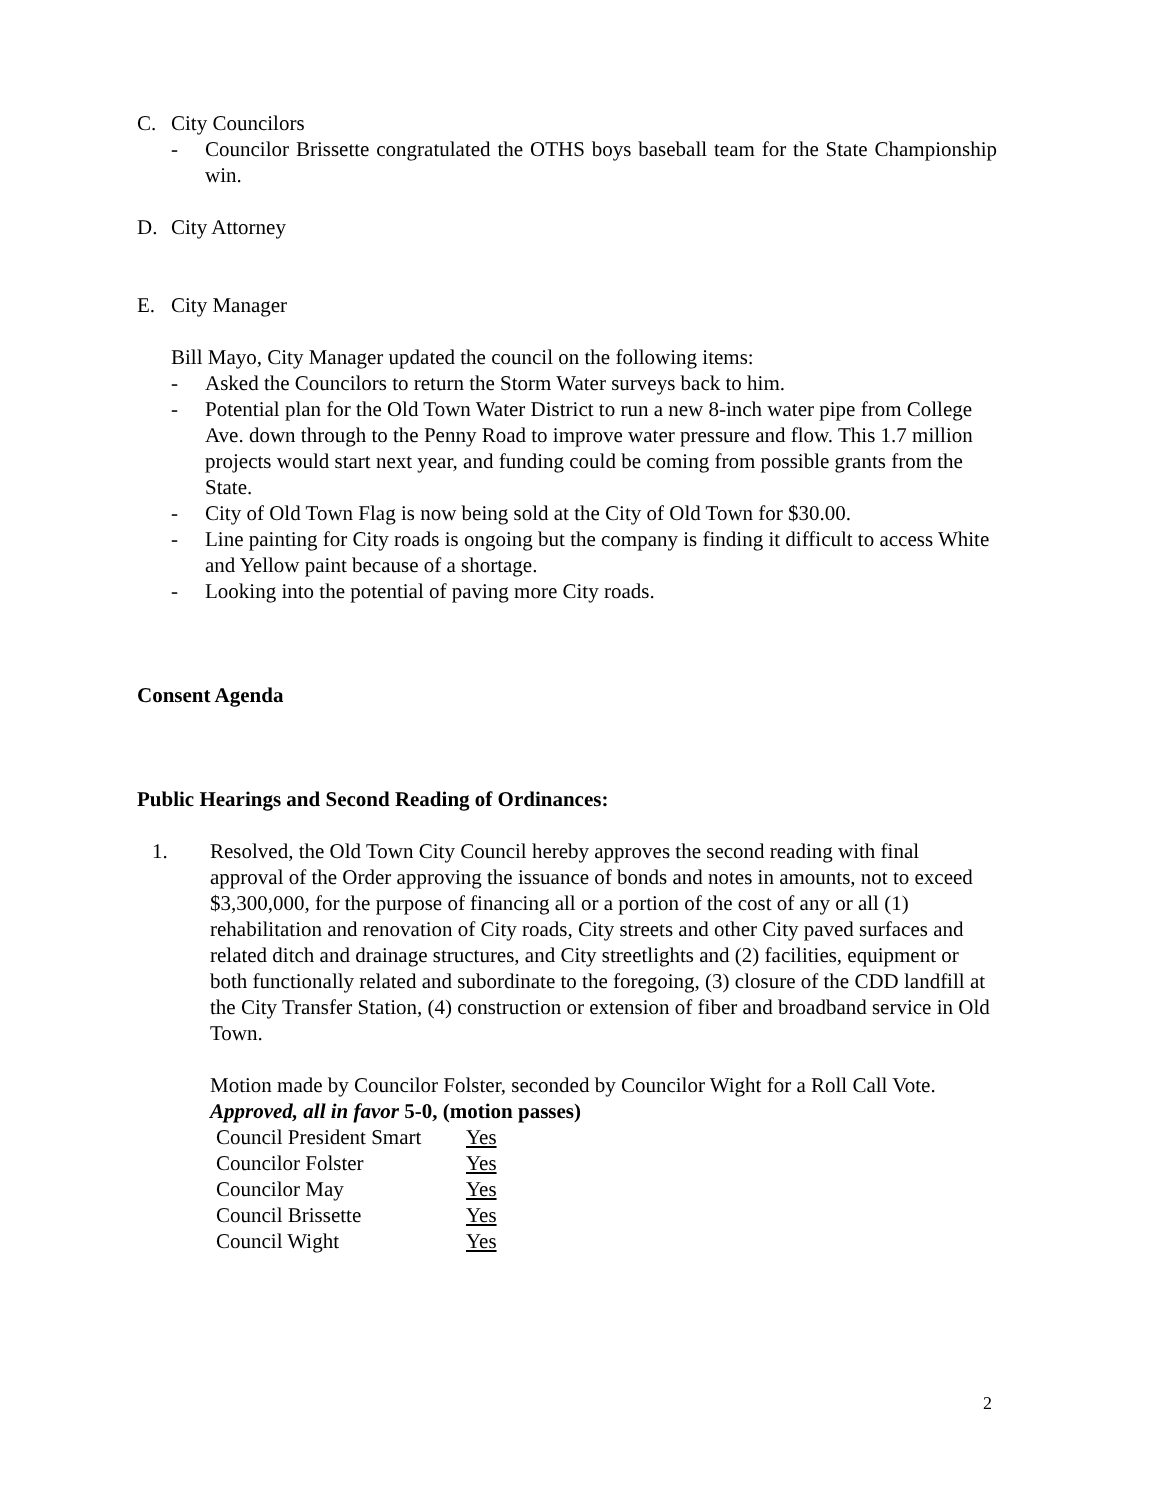C. City Councilors
- Councilor Brissette congratulated the OTHS boys baseball team for the State Championship win.
D. City Attorney
E. City Manager
Bill Mayo, City Manager updated the council on the following items:
- Asked the Councilors to return the Storm Water surveys back to him.
- Potential plan for the Old Town Water District to run a new 8-inch water pipe from College Ave. down through to the Penny Road to improve water pressure and flow. This 1.7 million projects would start next year, and funding could be coming from possible grants from the State.
- City of Old Town Flag is now being sold at the City of Old Town for $30.00.
- Line painting for City roads is ongoing but the company is finding it difficult to access White and Yellow paint because of a shortage.
- Looking into the potential of paving more City roads.
Consent Agenda
Public Hearings and Second Reading of Ordinances:
1. Resolved, the Old Town City Council hereby approves the second reading with final approval of the Order approving the issuance of bonds and notes in amounts, not to exceed $3,300,000, for the purpose of financing all or a portion of the cost of any or all (1) rehabilitation and renovation of City roads, City streets and other City paved surfaces and related ditch and drainage structures, and City streetlights and (2) facilities, equipment or both functionally related and subordinate to the foregoing, (3) closure of the CDD landfill at the City Transfer Station, (4) construction or extension of fiber and broadband service in Old Town.
Motion made by Councilor Folster, seconded by Councilor Wight for a Roll Call Vote. Approved, all in favor 5-0, (motion passes)
| Council President Smart | Yes |
| Councilor Folster | Yes |
| Councilor May | Yes |
| Council Brissette | Yes |
| Council Wight | Yes |
2